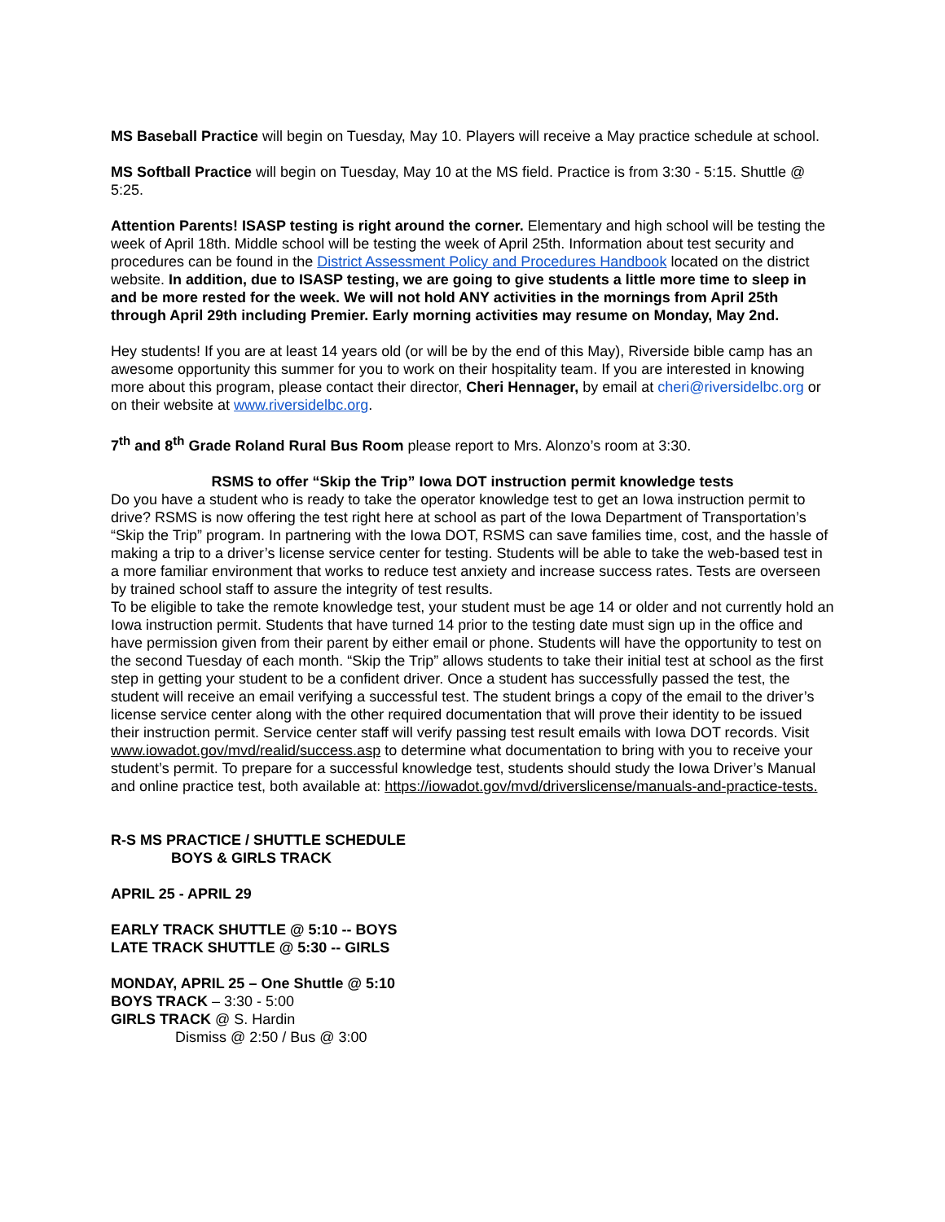MS Baseball Practice will begin on Tuesday, May 10. Players will receive a May practice schedule at school.
MS Softball Practice will begin on Tuesday, May 10 at the MS field. Practice is from 3:30 - 5:15. Shuttle @ 5:25.
Attention Parents! ISASP testing is right around the corner. Elementary and high school will be testing the week of April 18th. Middle school will be testing the week of April 25th. Information about test security and procedures can be found in the District Assessment Policy and Procedures Handbook located on the district website. In addition, due to ISASP testing, we are going to give students a little more time to sleep in and be more rested for the week. We will not hold ANY activities in the mornings from April 25th through April 29th including Premier. Early morning activities may resume on Monday, May 2nd.
Hey students! If you are at least 14 years old (or will be by the end of this May), Riverside bible camp has an awesome opportunity this summer for you to work on their hospitality team. If you are interested in knowing more about this program, please contact their director, Cheri Hennager, by email at cheri@riversidelbc.org or on their website at www.riversidelbc.org.
7<sup>th</sup> and 8<sup>th</sup> Grade Roland Rural Bus Room please report to Mrs. Alonzo’s room at 3:30.
RSMS to offer “Skip the Trip” Iowa DOT instruction permit knowledge tests
Do you have a student who is ready to take the operator knowledge test to get an Iowa instruction permit to drive? RSMS is now offering the test right here at school as part of the Iowa Department of Transportation’s “Skip the Trip” program. In partnering with the Iowa DOT, RSMS can save families time, cost, and the hassle of making a trip to a driver’s license service center for testing. Students will be able to take the web-based test in a more familiar environment that works to reduce test anxiety and increase success rates. Tests are overseen by trained school staff to assure the integrity of test results.
To be eligible to take the remote knowledge test, your student must be age 14 or older and not currently hold an Iowa instruction permit. Students that have turned 14 prior to the testing date must sign up in the office and have permission given from their parent by either email or phone. Students will have the opportunity to test on the second Tuesday of each month. “Skip the Trip” allows students to take their initial test at school as the first step in getting your student to be a confident driver. Once a student has successfully passed the test, the student will receive an email verifying a successful test. The student brings a copy of the email to the driver’s license service center along with the other required documentation that will prove their identity to be issued their instruction permit. Service center staff will verify passing test result emails with Iowa DOT records. Visit www.iowadot.gov/mvd/realid/success.asp to determine what documentation to bring with you to receive your student’s permit. To prepare for a successful knowledge test, students should study the Iowa Driver’s Manual and online practice test, both available at: https://iowadot.gov/mvd/driverslicense/manuals-and-practice-tests.
R-S MS PRACTICE / SHUTTLE SCHEDULE
BOYS & GIRLS TRACK
APRIL 25 - APRIL 29
EARLY TRACK SHUTTLE @ 5:10 -- BOYS
LATE TRACK SHUTTLE @ 5:30 -- GIRLS
MONDAY, APRIL 25 – One Shuttle @ 5:10
BOYS TRACK – 3:30 - 5:00
GIRLS TRACK @ S. Hardin
Dismiss @ 2:50 / Bus @ 3:00